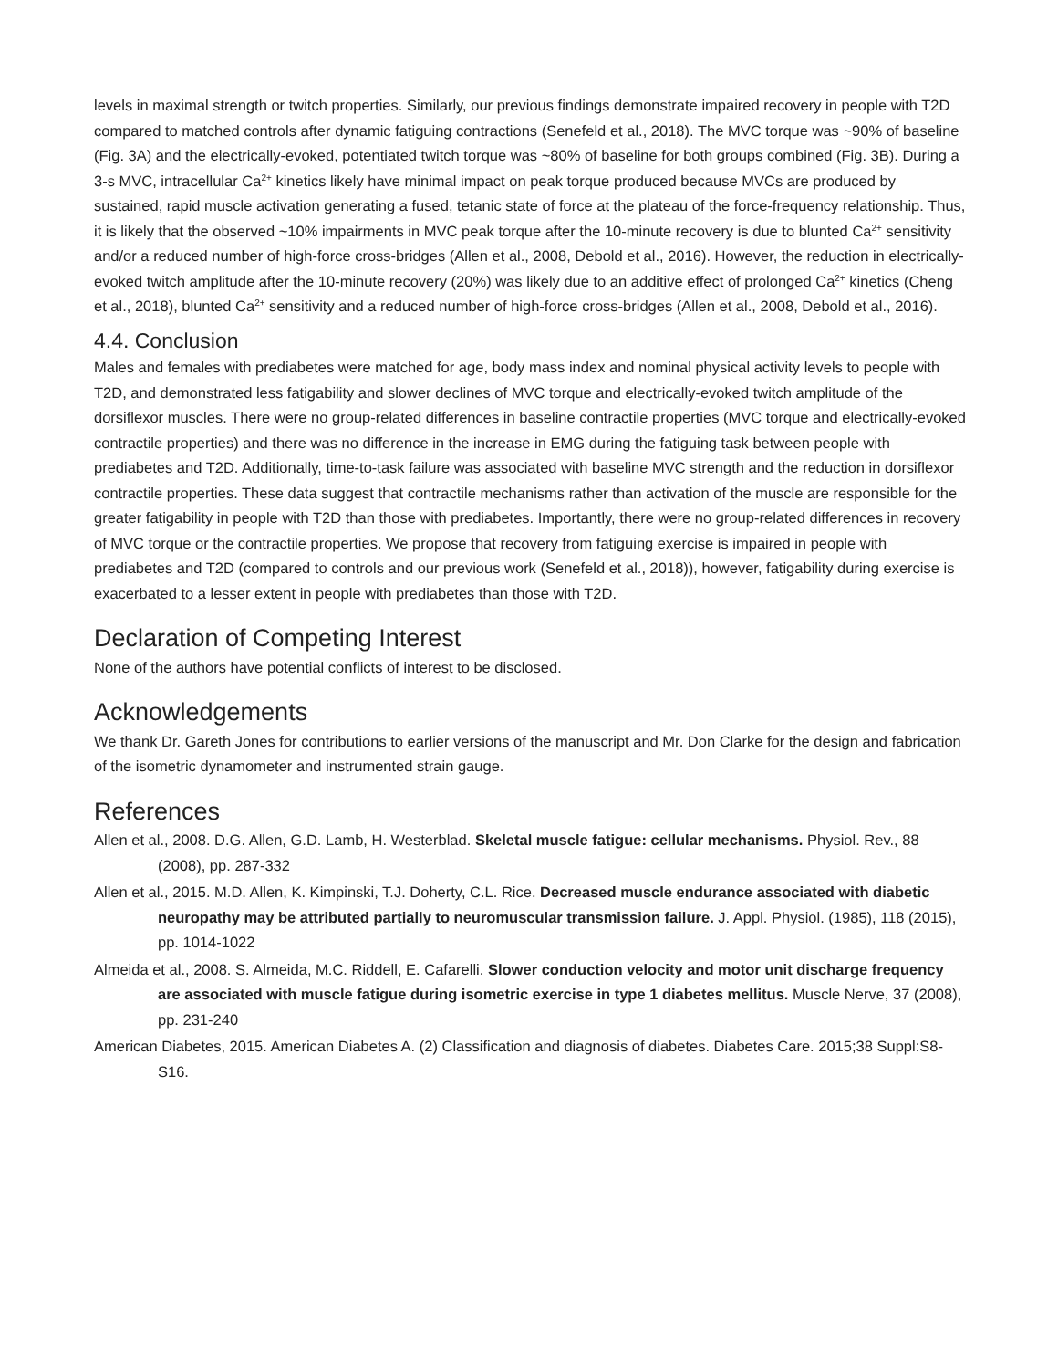levels in maximal strength or twitch properties. Similarly, our previous findings demonstrate impaired recovery in people with T2D compared to matched controls after dynamic fatiguing contractions (Senefeld et al., 2018). The MVC torque was ~90% of baseline (Fig. 3A) and the electrically-evoked, potentiated twitch torque was ~80% of baseline for both groups combined (Fig. 3B). During a 3-s MVC, intracellular Ca<sup>2+</sup> kinetics likely have minimal impact on peak torque produced because MVCs are produced by sustained, rapid muscle activation generating a fused, tetanic state of force at the plateau of the force-frequency relationship. Thus, it is likely that the observed ~10% impairments in MVC peak torque after the 10-minute recovery is due to blunted Ca<sup>2+</sup> sensitivity and/or a reduced number of high-force cross-bridges (Allen et al., 2008, Debold et al., 2016). However, the reduction in electrically-evoked twitch amplitude after the 10-minute recovery (20%) was likely due to an additive effect of prolonged Ca<sup>2+</sup> kinetics (Cheng et al., 2018), blunted Ca<sup>2+</sup> sensitivity and a reduced number of high-force cross-bridges (Allen et al., 2008, Debold et al., 2016).
4.4. Conclusion
Males and females with prediabetes were matched for age, body mass index and nominal physical activity levels to people with T2D, and demonstrated less fatigability and slower declines of MVC torque and electrically-evoked twitch amplitude of the dorsiflexor muscles. There were no group-related differences in baseline contractile properties (MVC torque and electrically-evoked contractile properties) and there was no difference in the increase in EMG during the fatiguing task between people with prediabetes and T2D. Additionally, time-to-task failure was associated with baseline MVC strength and the reduction in dorsiflexor contractile properties. These data suggest that contractile mechanisms rather than activation of the muscle are responsible for the greater fatigability in people with T2D than those with prediabetes. Importantly, there were no group-related differences in recovery of MVC torque or the contractile properties. We propose that recovery from fatiguing exercise is impaired in people with prediabetes and T2D (compared to controls and our previous work (Senefeld et al., 2018)), however, fatigability during exercise is exacerbated to a lesser extent in people with prediabetes than those with T2D.
Declaration of Competing Interest
None of the authors have potential conflicts of interest to be disclosed.
Acknowledgements
We thank Dr. Gareth Jones for contributions to earlier versions of the manuscript and Mr. Don Clarke for the design and fabrication of the isometric dynamometer and instrumented strain gauge.
References
Allen et al., 2008. D.G. Allen, G.D. Lamb, H. Westerblad. Skeletal muscle fatigue: cellular mechanisms. Physiol. Rev., 88 (2008), pp. 287-332
Allen et al., 2015. M.D. Allen, K. Kimpinski, T.J. Doherty, C.L. Rice. Decreased muscle endurance associated with diabetic neuropathy may be attributed partially to neuromuscular transmission failure. J. Appl. Physiol. (1985), 118 (2015), pp. 1014-1022
Almeida et al., 2008. S. Almeida, M.C. Riddell, E. Cafarelli. Slower conduction velocity and motor unit discharge frequency are associated with muscle fatigue during isometric exercise in type 1 diabetes mellitus. Muscle Nerve, 37 (2008), pp. 231-240
American Diabetes, 2015. American Diabetes A. (2) Classification and diagnosis of diabetes. Diabetes Care. 2015;38 Suppl:S8-S16.